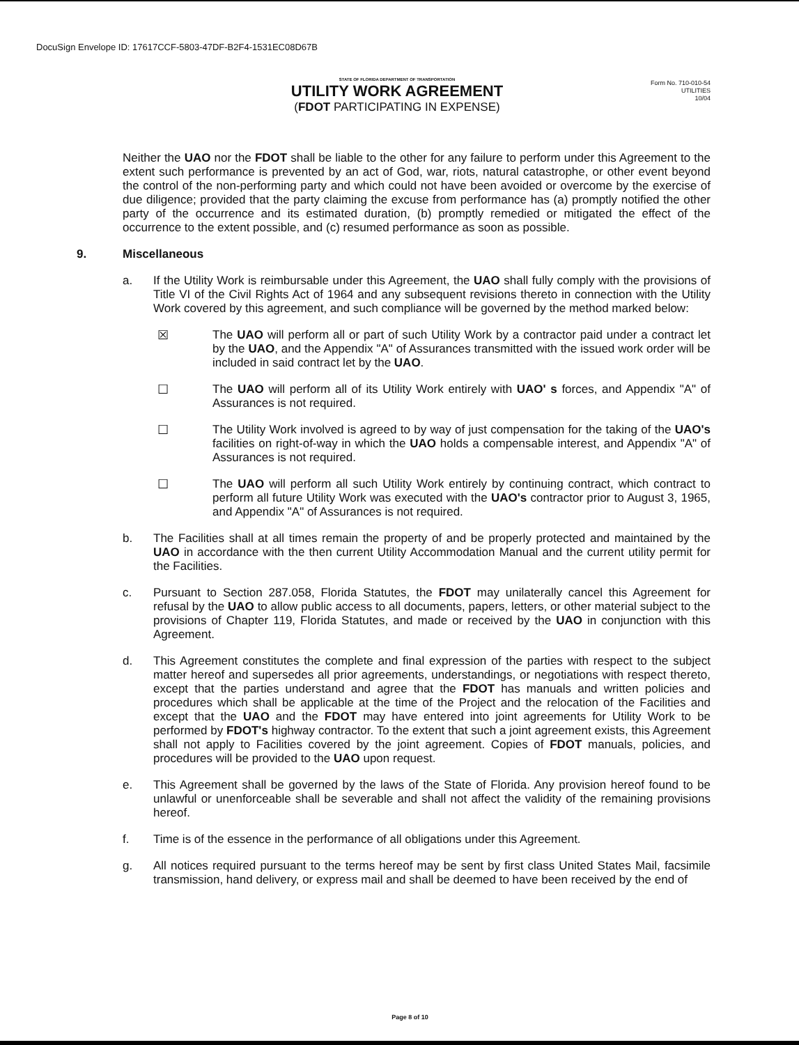DocuSign Envelope ID: 17617CCF-5803-47DF-B2F4-1531EC08D67B
STATE OF FLORIDA DEPARTMENT OF TRANSPORTATION
UTILITY WORK AGREEMENT
(FDOT PARTICIPATING IN EXPENSE)
Form No. 710-010-54
UTILITIES
10/04
Neither the UAO nor the FDOT shall be liable to the other for any failure to perform under this Agreement to the extent such performance is prevented by an act of God, war, riots, natural catastrophe, or other event beyond the control of the non-performing party and which could not have been avoided or overcome by the exercise of due diligence; provided that the party claiming the excuse from performance has (a) promptly notified the other party of the occurrence and its estimated duration, (b) promptly remedied or mitigated the effect of the occurrence to the extent possible, and (c) resumed performance as soon as possible.
9. Miscellaneous
a. If the Utility Work is reimbursable under this Agreement, the UAO shall fully comply with the provisions of Title VI of the Civil Rights Act of 1964 and any subsequent revisions thereto in connection with the Utility Work covered by this agreement, and such compliance will be governed by the method marked below:
☒ The UAO will perform all or part of such Utility Work by a contractor paid under a contract let by the UAO, and the Appendix "A" of Assurances transmitted with the issued work order will be included in said contract let by the UAO.
☐ The UAO will perform all of its Utility Work entirely with UAO' s forces, and Appendix "A" of Assurances is not required.
☐ The Utility Work involved is agreed to by way of just compensation for the taking of the UAO's facilities on right-of-way in which the UAO holds a compensable interest, and Appendix "A" of Assurances is not required.
☐ The UAO will perform all such Utility Work entirely by continuing contract, which contract to perform all future Utility Work was executed with the UAO's contractor prior to August 3, 1965, and Appendix "A" of Assurances is not required.
b. The Facilities shall at all times remain the property of and be properly protected and maintained by the UAO in accordance with the then current Utility Accommodation Manual and the current utility permit for the Facilities.
c. Pursuant to Section 287.058, Florida Statutes, the FDOT may unilaterally cancel this Agreement for refusal by the UAO to allow public access to all documents, papers, letters, or other material subject to the provisions of Chapter 119, Florida Statutes, and made or received by the UAO in conjunction with this Agreement.
d. This Agreement constitutes the complete and final expression of the parties with respect to the subject matter hereof and supersedes all prior agreements, understandings, or negotiations with respect thereto, except that the parties understand and agree that the FDOT has manuals and written policies and procedures which shall be applicable at the time of the Project and the relocation of the Facilities and except that the UAO and the FDOT may have entered into joint agreements for Utility Work to be performed by FDOT's highway contractor. To the extent that such a joint agreement exists, this Agreement shall not apply to Facilities covered by the joint agreement. Copies of FDOT manuals, policies, and procedures will be provided to the UAO upon request.
e. This Agreement shall be governed by the laws of the State of Florida. Any provision hereof found to be unlawful or unenforceable shall be severable and shall not affect the validity of the remaining provisions hereof.
f. Time is of the essence in the performance of all obligations under this Agreement.
g. All notices required pursuant to the terms hereof may be sent by first class United States Mail, facsimile transmission, hand delivery, or express mail and shall be deemed to have been received by the end of
Page 8 of 10